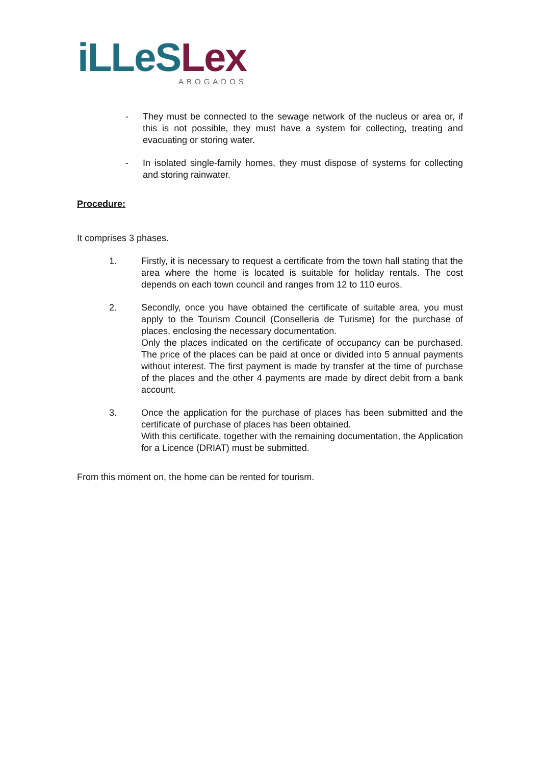iLLeS Lex
ABOGADOS
- They must be connected to the sewage network of the nucleus or area or, if this is not possible, they must have a system for collecting, treating and evacuating or storing water.
- In isolated single-family homes, they must dispose of systems for collecting and storing rainwater.
Procedure:
It comprises 3 phases.
1. Firstly, it is necessary to request a certificate from the town hall stating that the area where the home is located is suitable for holiday rentals. The cost depends on each town council and ranges from 12 to 110 euros.
2. Secondly, once you have obtained the certificate of suitable area, you must apply to the Tourism Council (Conselleria de Turisme) for the purchase of places, enclosing the necessary documentation.
Only the places indicated on the certificate of occupancy can be purchased. The price of the places can be paid at once or divided into 5 annual payments without interest. The first payment is made by transfer at the time of purchase of the places and the other 4 payments are made by direct debit from a bank account.
3. Once the application for the purchase of places has been submitted and the certificate of purchase of places has been obtained.
With this certificate, together with the remaining documentation, the Application for a Licence (DRIAT) must be submitted.
From this moment on, the home can be rented for tourism.